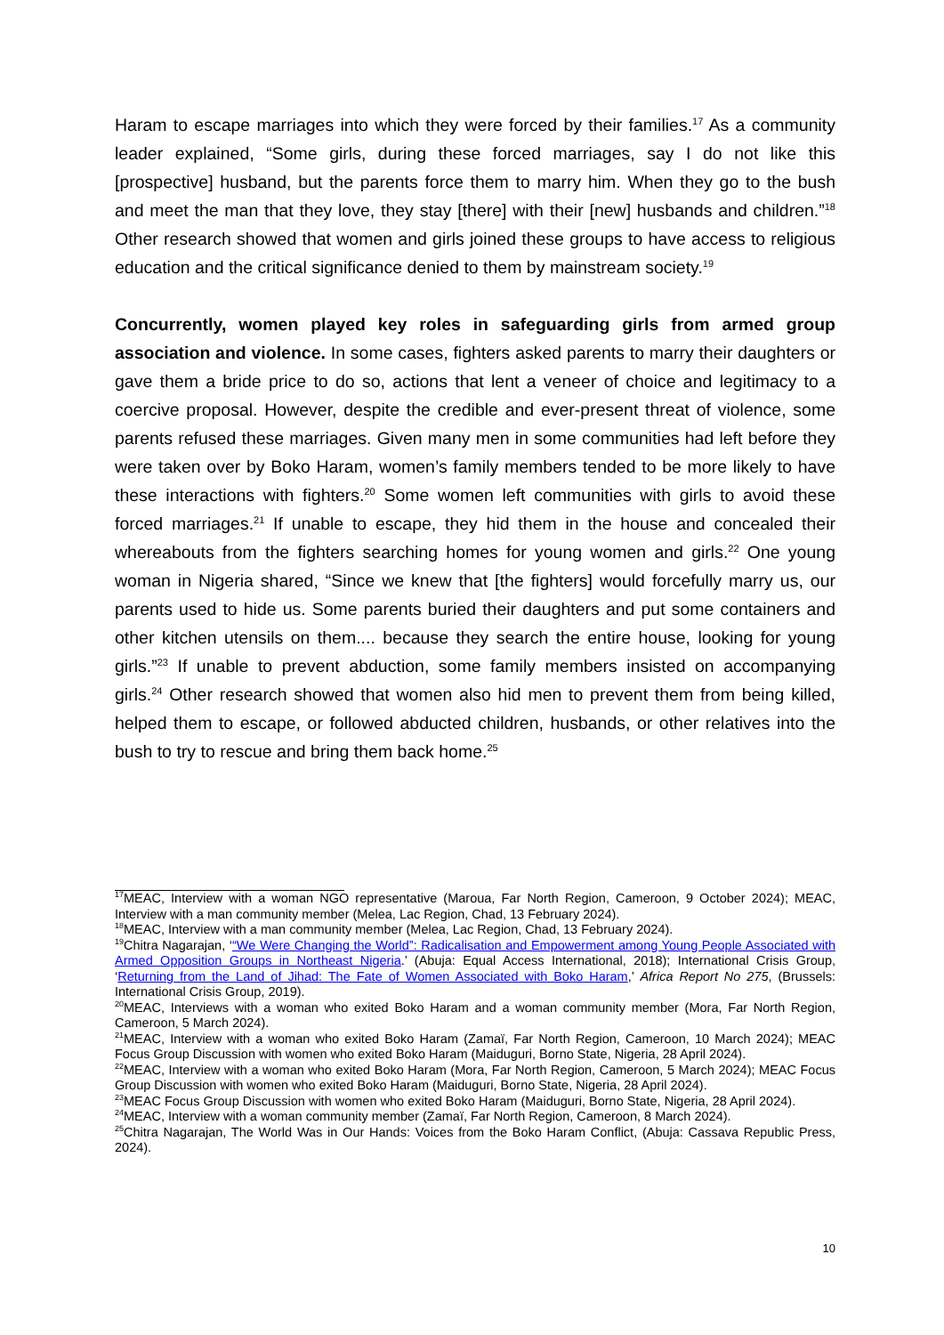Haram to escape marriages into which they were forced by their families.<sup>17</sup> As a community leader explained, “Some girls, during these forced marriages, say I do not like this [prospective] husband, but the parents force them to marry him. When they go to the bush and meet the man that they love, they stay [there] with their [new] husbands and children.”<sup>18</sup> Other research showed that women and girls joined these groups to have access to religious education and the critical significance denied to them by mainstream society.<sup>19</sup>
Concurrently, women played key roles in safeguarding girls from armed group association and violence. In some cases, fighters asked parents to marry their daughters or gave them a bride price to do so, actions that lent a veneer of choice and legitimacy to a coercive proposal. However, despite the credible and ever-present threat of violence, some parents refused these marriages. Given many men in some communities had left before they were taken over by Boko Haram, women’s family members tended to be more likely to have these interactions with fighters.<sup>20</sup> Some women left communities with girls to avoid these forced marriages.<sup>21</sup> If unable to escape, they hid them in the house and concealed their whereabouts from the fighters searching homes for young women and girls.<sup>22</sup> One young woman in Nigeria shared, “Since we knew that [the fighters] would forcefully marry us, our parents used to hide us. Some parents buried their daughters and put some containers and other kitchen utensils on them.... because they search the entire house, looking for young girls.”<sup>23</sup> If unable to prevent abduction, some family members insisted on accompanying girls.<sup>24</sup> Other research showed that women also hid men to prevent them from being killed, helped them to escape, or followed abducted children, husbands, or other relatives into the bush to try to rescue and bring them back home.<sup>25</sup>
<sup>17</sup> MEAC, Interview with a woman NGO representative (Maroua, Far North Region, Cameroon, 9 October 2024); MEAC, Interview with a man community member (Melea, Lac Region, Chad, 13 February 2024).
<sup>18</sup> MEAC, Interview with a man community member (Melea, Lac Region, Chad, 13 February 2024).
<sup>19</sup> Chitra Nagarajan, ‘“We Were Changing the World”: Radicalisation and Empowerment among Young People Associated with Armed Opposition Groups in Northeast Nigeria.’ (Abuja: Equal Access International, 2018); International Crisis Group, ‘Returning from the Land of Jihad: The Fate of Women Associated with Boko Haram,’ Africa Report No 275, (Brussels: International Crisis Group, 2019).
<sup>20</sup> MEAC, Interviews with a woman who exited Boko Haram and a woman community member (Mora, Far North Region, Cameroon, 5 March 2024).
<sup>21</sup> MEAC, Interview with a woman who exited Boko Haram (Zamaï, Far North Region, Cameroon, 10 March 2024); MEAC Focus Group Discussion with women who exited Boko Haram (Maiduguri, Borno State, Nigeria, 28 April 2024).
<sup>22</sup> MEAC, Interview with a woman who exited Boko Haram (Mora, Far North Region, Cameroon, 5 March 2024); MEAC Focus Group Discussion with women who exited Boko Haram (Maiduguri, Borno State, Nigeria, 28 April 2024).
<sup>23</sup> MEAC Focus Group Discussion with women who exited Boko Haram (Maiduguri, Borno State, Nigeria, 28 April 2024).
<sup>24</sup> MEAC, Interview with a woman community member (Zamaï, Far North Region, Cameroon, 8 March 2024).
<sup>25</sup> Chitra Nagarajan, The World Was in Our Hands: Voices from the Boko Haram Conflict, (Abuja: Cassava Republic Press, 2024).
10